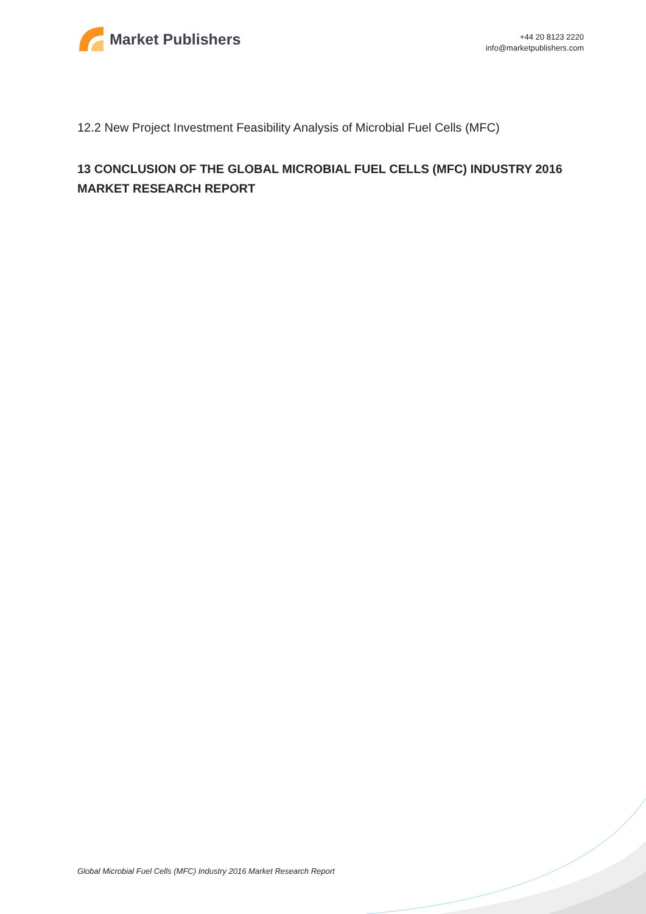Market Publishers
+44 20 8123 2220
info@marketpublishers.com
12.2 New Project Investment Feasibility Analysis of Microbial Fuel Cells (MFC)
13 CONCLUSION OF THE GLOBAL MICROBIAL FUEL CELLS (MFC) INDUSTRY 2016 MARKET RESEARCH REPORT
Global Microbial Fuel Cells (MFC) Industry 2016 Market Research Report